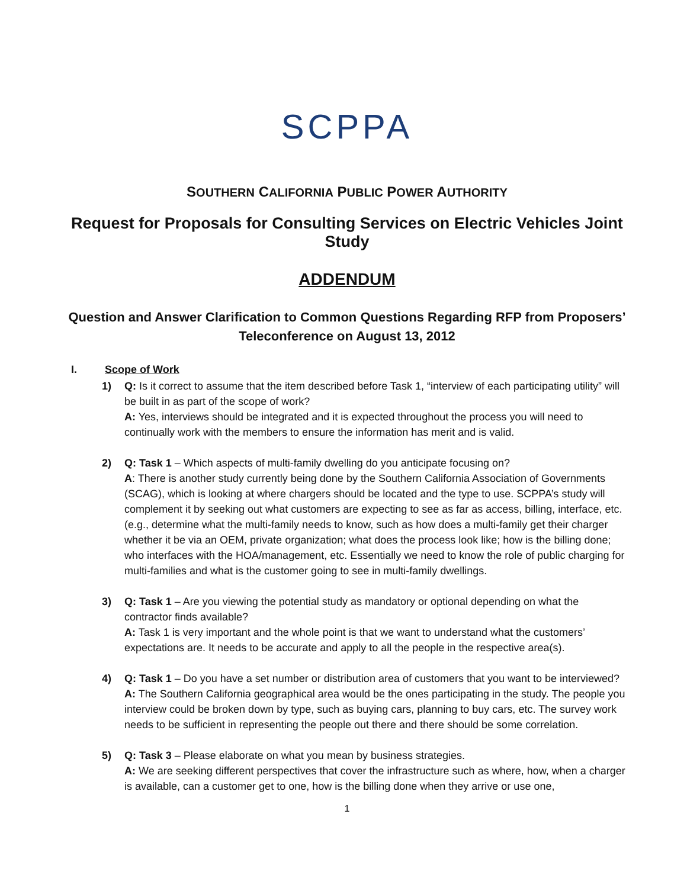SCPPA
SOUTHERN CALIFORNIA PUBLIC POWER AUTHORITY
Request for Proposals for Consulting Services on Electric Vehicles Joint Study
ADDENDUM
Question and Answer Clarification to Common Questions Regarding RFP from Proposers’
Teleconference on August 13, 2012
I. Scope of Work
1) Q: Is it correct to assume that the item described before Task 1, “interview of each participating utility” will be built in as part of the scope of work?
A: Yes, interviews should be integrated and it is expected throughout the process you will need to continually work with the members to ensure the information has merit and is valid.
2) Q: Task 1 – Which aspects of multi-family dwelling do you anticipate focusing on?
A: There is another study currently being done by the Southern California Association of Governments (SCAG), which is looking at where chargers should be located and the type to use. SCPPA’s study will complement it by seeking out what customers are expecting to see as far as access, billing, interface, etc. (e.g., determine what the multi-family needs to know, such as how does a multi-family get their charger whether it be via an OEM, private organization; what does the process look like; how is the billing done; who interfaces with the HOA/management, etc. Essentially we need to know the role of public charging for multi-families and what is the customer going to see in multi-family dwellings.
3) Q: Task 1 – Are you viewing the potential study as mandatory or optional depending on what the contractor finds available?
A: Task 1 is very important and the whole point is that we want to understand what the customers’ expectations are. It needs to be accurate and apply to all the people in the respective area(s).
4) Q: Task 1 – Do you have a set number or distribution area of customers that you want to be interviewed?
A: The Southern California geographical area would be the ones participating in the study. The people you interview could be broken down by type, such as buying cars, planning to buy cars, etc. The survey work needs to be sufficient in representing the people out there and there should be some correlation.
5) Q: Task 3 – Please elaborate on what you mean by business strategies.
A: We are seeking different perspectives that cover the infrastructure such as where, how, when a charger is available, can a customer get to one, how is the billing done when they arrive or use one,
1